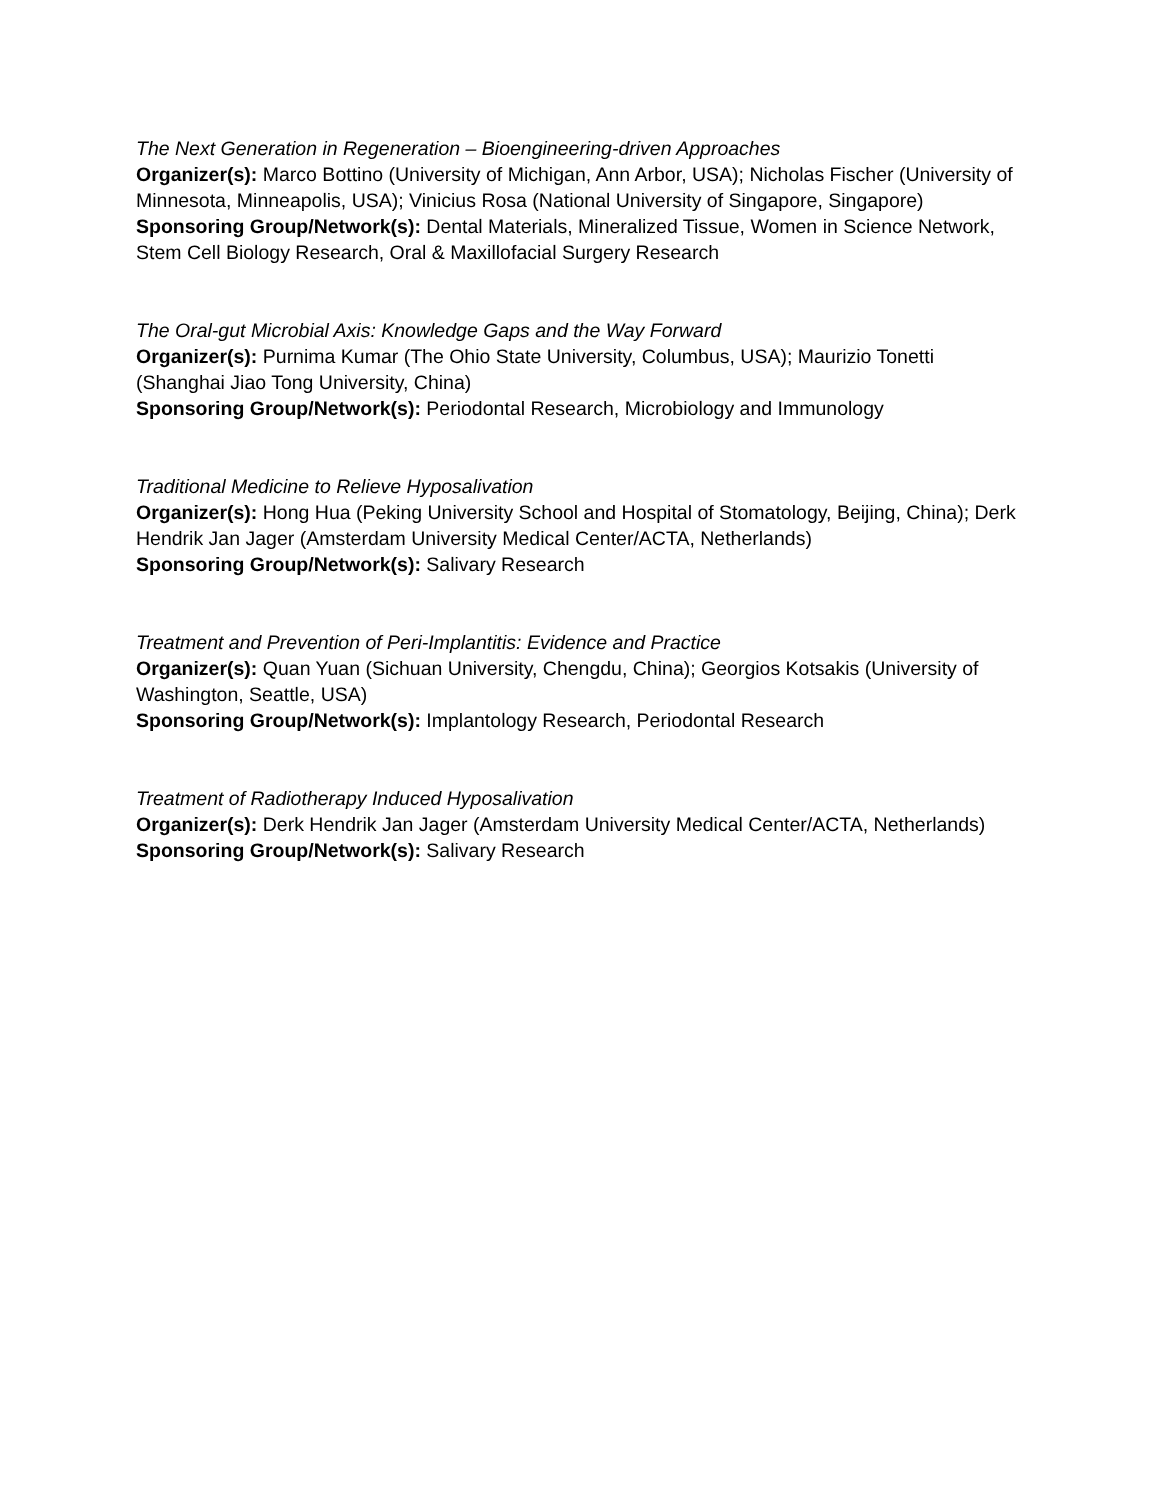The Next Generation in Regeneration – Bioengineering-driven Approaches
Organizer(s): Marco Bottino (University of Michigan, Ann Arbor, USA); Nicholas Fischer (University of Minnesota, Minneapolis, USA); Vinicius Rosa (National University of Singapore, Singapore)
Sponsoring Group/Network(s): Dental Materials, Mineralized Tissue, Women in Science Network, Stem Cell Biology Research, Oral & Maxillofacial Surgery Research
The Oral-gut Microbial Axis: Knowledge Gaps and the Way Forward
Organizer(s): Purnima Kumar (The Ohio State University, Columbus, USA); Maurizio Tonetti (Shanghai Jiao Tong University, China)
Sponsoring Group/Network(s): Periodontal Research, Microbiology and Immunology
Traditional Medicine to Relieve Hyposalivation
Organizer(s): Hong Hua (Peking University School and Hospital of Stomatology, Beijing, China); Derk Hendrik Jan Jager (Amsterdam University Medical Center/ACTA, Netherlands)
Sponsoring Group/Network(s): Salivary Research
Treatment and Prevention of Peri-Implantitis: Evidence and Practice
Organizer(s): Quan Yuan (Sichuan University, Chengdu, China); Georgios Kotsakis (University of Washington, Seattle, USA)
Sponsoring Group/Network(s): Implantology Research, Periodontal Research
Treatment of Radiotherapy Induced Hyposalivation
Organizer(s): Derk Hendrik Jan Jager (Amsterdam University Medical Center/ACTA, Netherlands)
Sponsoring Group/Network(s): Salivary Research